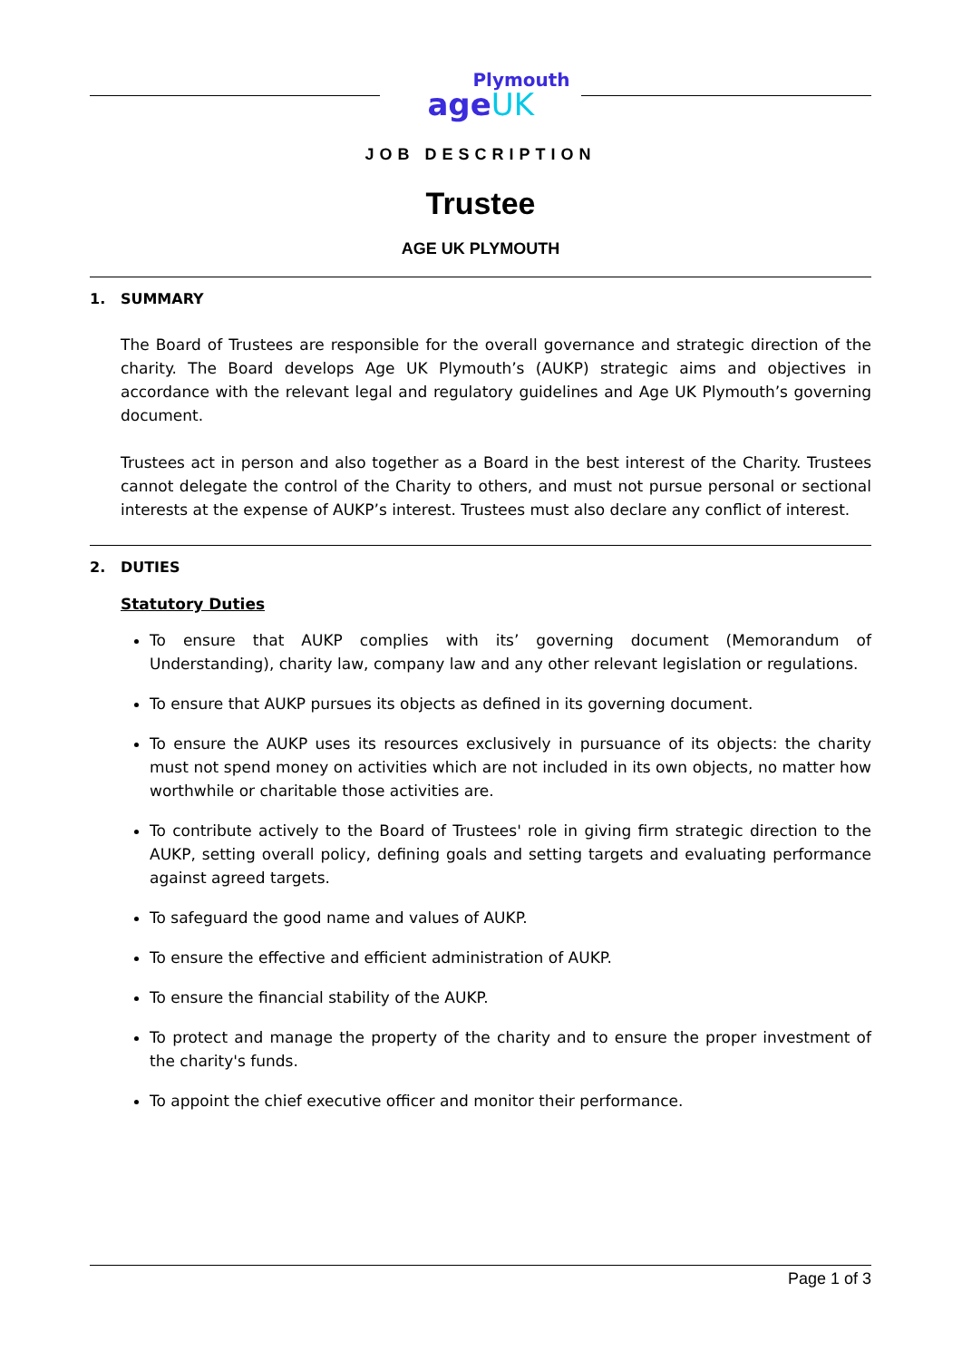Plymouth
ageUK
JOB DESCRIPTION
Trustee
AGE UK PLYMOUTH
1. SUMMARY
The Board of Trustees are responsible for the overall governance and strategic direction of the charity. The Board develops Age UK Plymouth’s (AUKP) strategic aims and objectives in accordance with the relevant legal and regulatory guidelines and Age UK Plymouth’s governing document.
Trustees act in person and also together as a Board in the best interest of the Charity. Trustees cannot delegate the control of the Charity to others, and must not pursue personal or sectional interests at the expense of AUKP’s interest. Trustees must also declare any conflict of interest.
2. DUTIES
Statutory Duties
To ensure that AUKP complies with its’ governing document (Memorandum of Understanding), charity law, company law and any other relevant legislation or regulations.
To ensure that AUKP pursues its objects as defined in its governing document.
To ensure the AUKP uses its resources exclusively in pursuance of its objects: the charity must not spend money on activities which are not included in its own objects, no matter how worthwhile or charitable those activities are.
To contribute actively to the Board of Trustees' role in giving firm strategic direction to the AUKP, setting overall policy, defining goals and setting targets and evaluating performance against agreed targets.
To safeguard the good name and values of AUKP.
To ensure the effective and efficient administration of AUKP.
To ensure the financial stability of the AUKP.
To protect and manage the property of the charity and to ensure the proper investment of the charity's funds.
To appoint the chief executive officer and monitor their performance.
Page 1 of 3